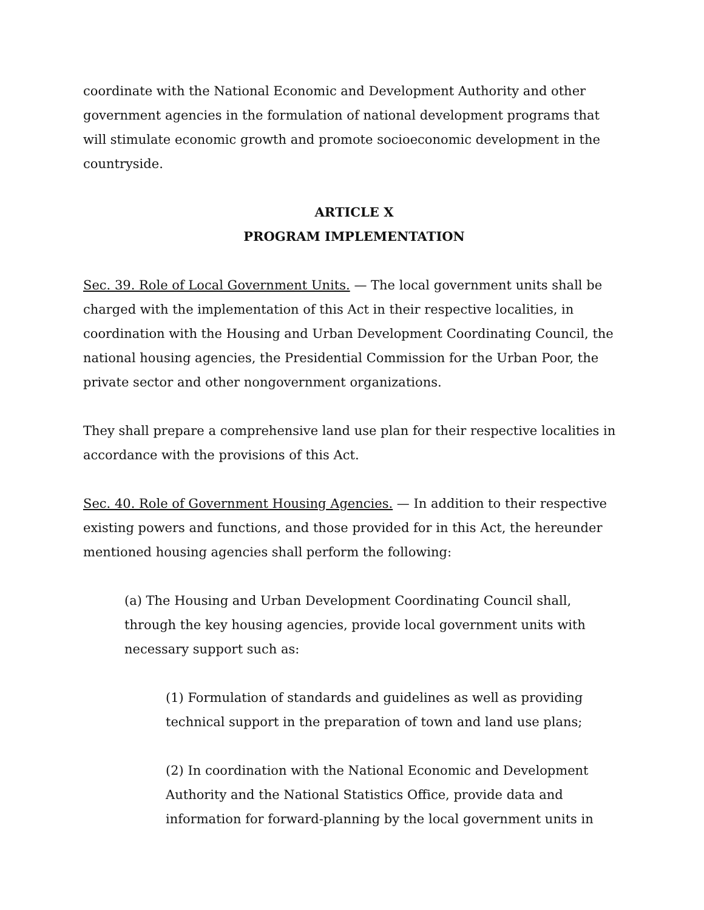coordinate with the National Economic and Development Authority and other government agencies in the formulation of national development programs that will stimulate economic growth and promote socioeconomic development in the countryside.
ARTICLE X
PROGRAM IMPLEMENTATION
Sec. 39. Role of Local Government Units. — The local government units shall be charged with the implementation of this Act in their respective localities, in coordination with the Housing and Urban Development Coordinating Council, the national housing agencies, the Presidential Commission for the Urban Poor, the private sector and other nongovernment organizations.
They shall prepare a comprehensive land use plan for their respective localities in accordance with the provisions of this Act.
Sec. 40. Role of Government Housing Agencies. — In addition to their respective existing powers and functions, and those provided for in this Act, the hereunder mentioned housing agencies shall perform the following:
(a) The Housing and Urban Development Coordinating Council shall, through the key housing agencies, provide local government units with necessary support such as:
(1) Formulation of standards and guidelines as well as providing technical support in the preparation of town and land use plans;
(2) In coordination with the National Economic and Development Authority and the National Statistics Office, provide data and information for forward-planning by the local government units in